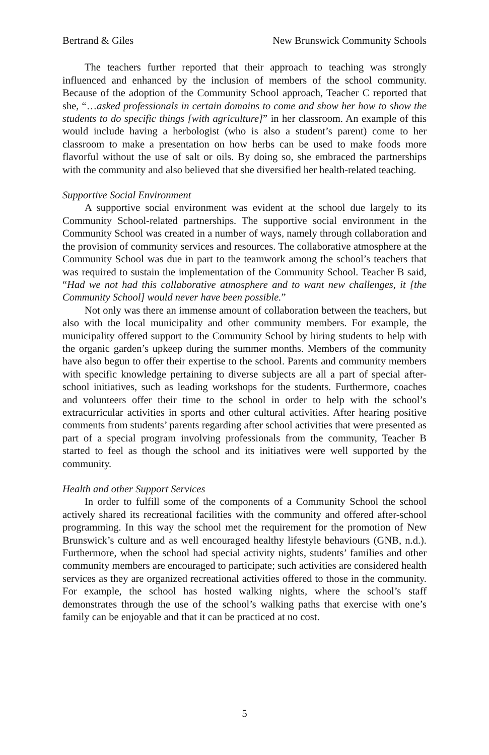Bertrand & Giles New Brunswick Community Schools
The teachers further reported that their approach to teaching was strongly influenced and enhanced by the inclusion of members of the school community. Because of the adoption of the Community School approach, Teacher C reported that she, “…asked professionals in certain domains to come and show her how to show the students to do specific things [with agriculture]” in her classroom. An example of this would include having a herbologist (who is also a student’s parent) come to her classroom to make a presentation on how herbs can be used to make foods more flavorful without the use of salt or oils. By doing so, she embraced the partnerships with the community and also believed that she diversified her health-related teaching.
Supportive Social Environment
A supportive social environment was evident at the school due largely to its Community School-related partnerships. The supportive social environment in the Community School was created in a number of ways, namely through collaboration and the provision of community services and resources. The collaborative atmosphere at the Community School was due in part to the teamwork among the school’s teachers that was required to sustain the implementation of the Community School. Teacher B said, “Had we not had this collaborative atmosphere and to want new challenges, it [the Community School] would never have been possible.”
Not only was there an immense amount of collaboration between the teachers, but also with the local municipality and other community members. For example, the municipality offered support to the Community School by hiring students to help with the organic garden’s upkeep during the summer months. Members of the community have also begun to offer their expertise to the school. Parents and community members with specific knowledge pertaining to diverse subjects are all a part of special after-school initiatives, such as leading workshops for the students. Furthermore, coaches and volunteers offer their time to the school in order to help with the school’s extracurricular activities in sports and other cultural activities. After hearing positive comments from students’ parents regarding after school activities that were presented as part of a special program involving professionals from the community, Teacher B started to feel as though the school and its initiatives were well supported by the community.
Health and other Support Services
In order to fulfill some of the components of a Community School the school actively shared its recreational facilities with the community and offered after-school programming. In this way the school met the requirement for the promotion of New Brunswick’s culture and as well encouraged healthy lifestyle behaviours (GNB, n.d.). Furthermore, when the school had special activity nights, students’ families and other community members are encouraged to participate; such activities are considered health services as they are organized recreational activities offered to those in the community. For example, the school has hosted walking nights, where the school’s staff demonstrates through the use of the school’s walking paths that exercise with one’s family can be enjoyable and that it can be practiced at no cost.
5